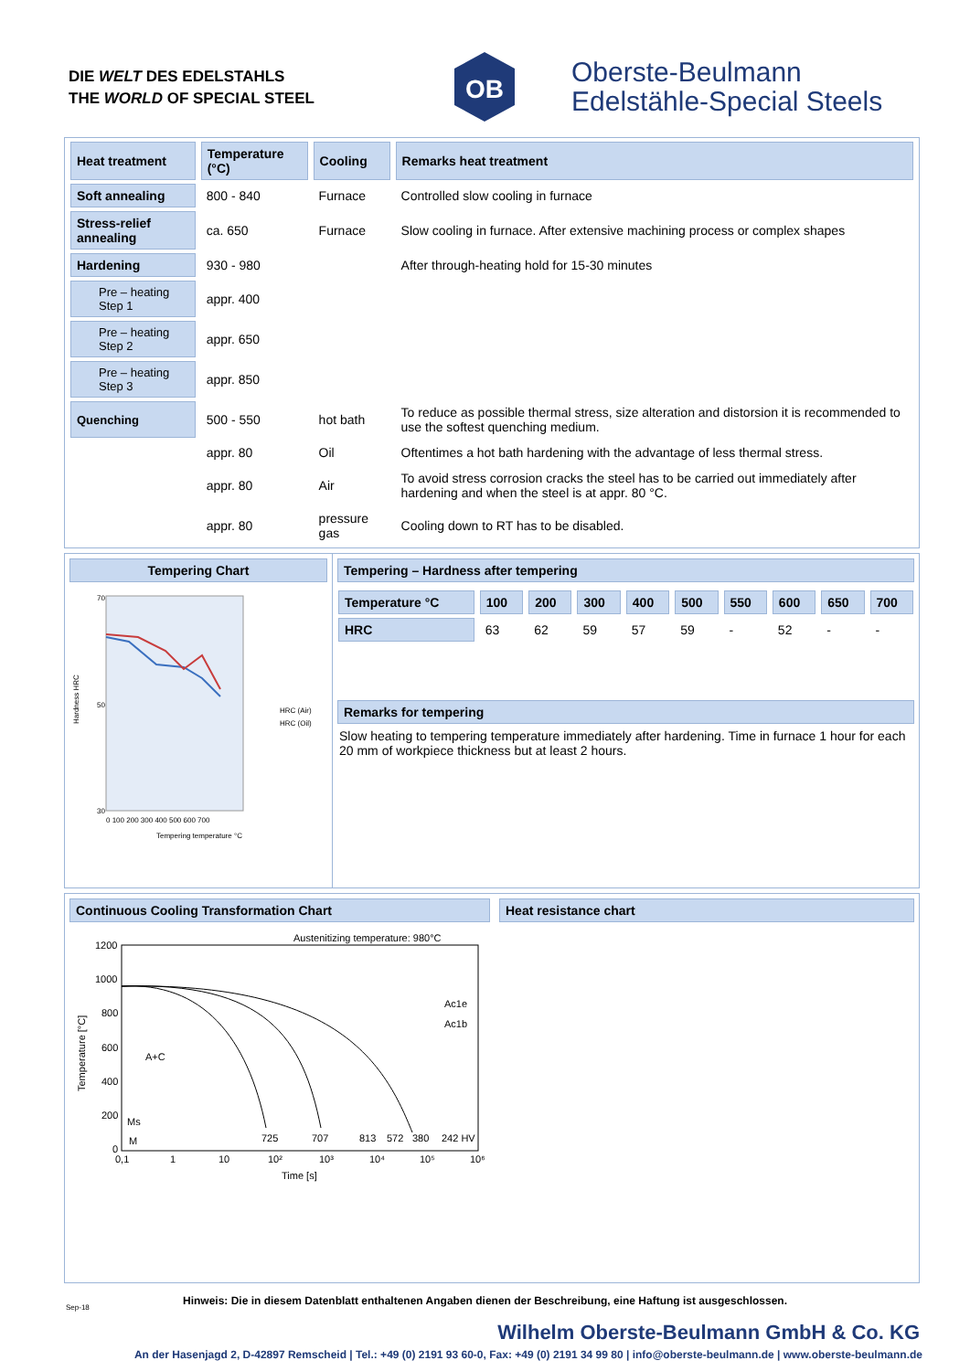DIE WELT DES EDELSTAHLS
THE WORLD OF SPECIAL STEEL
OB
Oberste-Beulmann
Edelstähle-Special Steels
| Heat treatment | Temperature (°C) | Cooling | Remarks heat treatment |
| --- | --- | --- | --- |
| Soft annealing | 800 - 840 | Furnace | Controlled slow cooling in furnace |
| Stress-relief annealing | ca. 650 | Furnace | Slow cooling in furnace. After extensive machining process or complex shapes |
| Hardening | 930 - 980 | | After through-heating hold for 15-30 minutes |
| Pre – heating Step 1 | appr. 400 | | |
| Pre – heating Step 2 | appr. 650 | | |
| Pre – heating Step 3 | appr. 850 | | |
| Quenching | 500 - 550 | hot bath | To reduce as possible thermal stress, size alteration and distorsion it is recommended to use the softest quenching medium. |
| | appr. 80 | Oil | Oftentimes a hot bath hardening with the advantage of less thermal stress. |
| | appr. 80 | Air | To avoid stress corrosion cracks the steel has to be carried out immediately after hardening and when the steel is at appr. 80 °C. |
| | appr. 80 | pressure gas | Cooling down to RT has to be disabled. |
Tempering Chart
70
50
30
Hardness HRC
0 100 200 300 400 500 600 700
Tempering temperature °C
HRC (Air)
HRC (Oil)
Tempering – Hardness after tempering
| Temperature °C | 100 | 200 | 300 | 400 | 500 | 550 | 600 | 650 | 700 |
| --- | --- | --- | --- | --- | --- | --- | --- | --- | --- |
| HRC | 63 | 62 | 59 | 57 | 59 | - | 52 | - | - |
Remarks for tempering
Slow heating to tempering temperature immediately after hardening. Time in furnace 1 hour for each 20 mm of workpiece thickness but at least 2 hours.
Continuous Cooling Transformation Chart
Austenitizing temperature: 980°C
1200
1000
800
600
400
200
0
Temperature [°C]
A+C
Ms
M
Ac1e
Ac1b
725
707
813
572
380
242 HV
0,1
1
10
10²
10³
10⁴
10⁵
10⁶
Time [s]
Heat resistance chart
Hinweis: Die in diesem Datenblatt enthaltenen Angaben dienen der Beschreibung, eine Haftung ist ausgeschlossen.
Sep-18
Wilhelm Oberste-Beulmann GmbH & Co. KG
An der Hasenjagd 2, D-42897 Remscheid | Tel.: +49 (0) 2191 93 60-0, Fax: +49 (0) 2191 34 99 80 | info@oberste-beulmann.de | www.oberste-beulmann.de